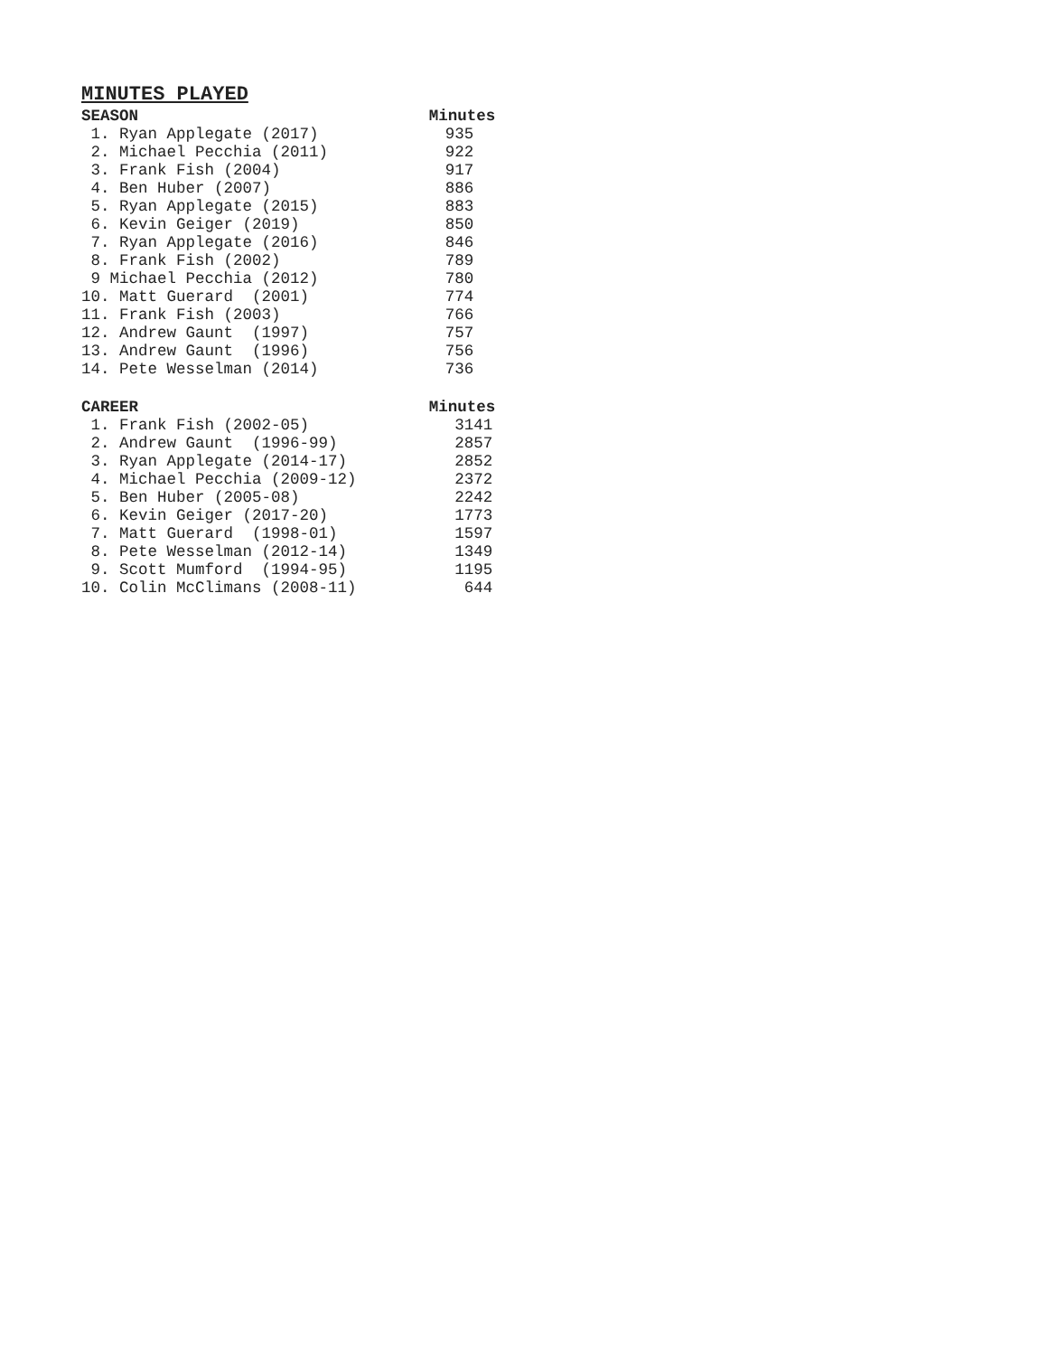MINUTES PLAYED
| SEASON | Minutes |
| --- | --- |
| 1. Ryan Applegate (2017) | 935 |
| 2. Michael Pecchia (2011) | 922 |
| 3. Frank Fish (2004) | 917 |
| 4. Ben Huber (2007) | 886 |
| 5. Ryan Applegate (2015) | 883 |
| 6. Kevin Geiger (2019) | 850 |
| 7. Ryan Applegate (2016) | 846 |
| 8. Frank Fish (2002) | 789 |
| 9 Michael Pecchia (2012) | 780 |
| 10. Matt Guerard (2001) | 774 |
| 11. Frank Fish (2003) | 766 |
| 12. Andrew Gaunt (1997) | 757 |
| 13. Andrew Gaunt (1996) | 756 |
| 14. Pete Wesselman (2014) | 736 |
| CAREER | Minutes |
| 1. Frank Fish (2002-05) | 3141 |
| 2. Andrew Gaunt (1996-99) | 2857 |
| 3. Ryan Applegate (2014-17) | 2852 |
| 4. Michael Pecchia (2009-12) | 2372 |
| 5. Ben Huber (2005-08) | 2242 |
| 6. Kevin Geiger (2017-20) | 1773 |
| 7. Matt Guerard (1998-01) | 1597 |
| 8. Pete Wesselman (2012-14) | 1349 |
| 9. Scott Mumford (1994-95) | 1195 |
| 10. Colin McClimans (2008-11) | 644 |